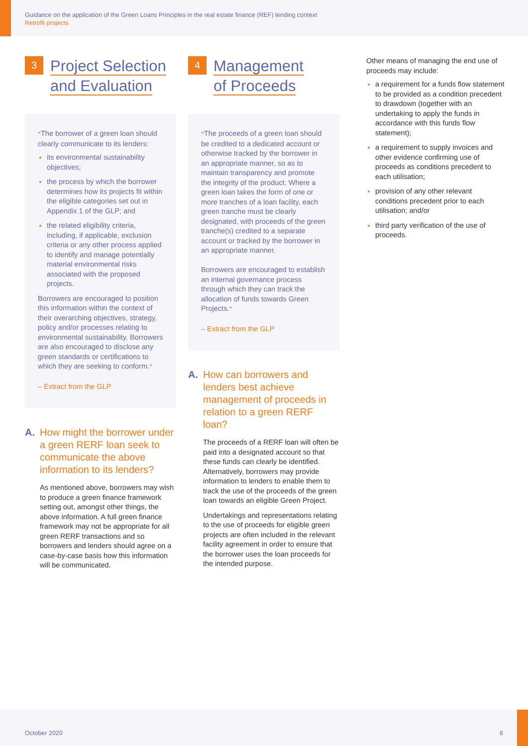Guidance on the application of the Green Loans Principles in the real estate finance (REF) lending context
Retrofit projects
3
Project Selection
and Evaluation
“The borrower of a green loan should clearly communicate to its lenders:
its environmental sustainability objectives;
the process by which the borrower determines how its projects fit within the eligible categories set out in Appendix 1 of the GLP; and
the related eligibility criteria, including, if applicable, exclusion criteria or any other process applied to identify and manage potentially material environmental risks associated with the proposed projects.
Borrowers are encouraged to position this information within the context of their overarching objectives, strategy, policy and/or processes relating to environmental sustainability. Borrowers are also encouraged to disclose any green standards or certifications to which they are seeking to conform.”
– Extract from the GLP
A. How might the borrower under a green RERF loan seek to communicate the above information to its lenders?
As mentioned above, borrowers may wish to produce a green finance framework setting out, amongst other things, the above information. A full green finance framework may not be appropriate for all green RERF transactions and so borrowers and lenders should agree on a case-by-case basis how this information will be communicated.
4
Management
of Proceeds
“The proceeds of a green loan should be credited to a dedicated account or otherwise tracked by the borrower in an appropriate manner, so as to maintain transparency and promote the integrity of the product. Where a green loan takes the form of one or more tranches of a loan facility, each green tranche must be clearly designated, with proceeds of the green tranche(s) credited to a separate account or tracked by the borrower in an appropriate manner.
Borrowers are encouraged to establish an internal governance process through which they can track the allocation of funds towards Green Projects.”
– Extract from the GLP
A. How can borrowers and lenders best achieve management of proceeds in relation to a green RERF loan?
The proceeds of a RERF loan will often be paid into a designated account so that these funds can clearly be identified. Alternatively, borrowers may provide information to lenders to enable them to track the use of the proceeds of the green loan towards an eligible Green Project.
Undertakings and representations relating to the use of proceeds for eligible green projects are often included in the relevant facility agreement in order to ensure that the borrower uses the loan proceeds for the intended purpose.
Other means of managing the end use of proceeds may include:
a requirement for a funds flow statement to be provided as a condition precedent to drawdown (together with an undertaking to apply the funds in accordance with this funds flow statement);
a requirement to supply invoices and other evidence confirming use of proceeds as conditions precedent to each utilisation;
provision of any other relevant conditions precedent prior to each utilisation; and/or
third party verification of the use of proceeds.
October 2020 6